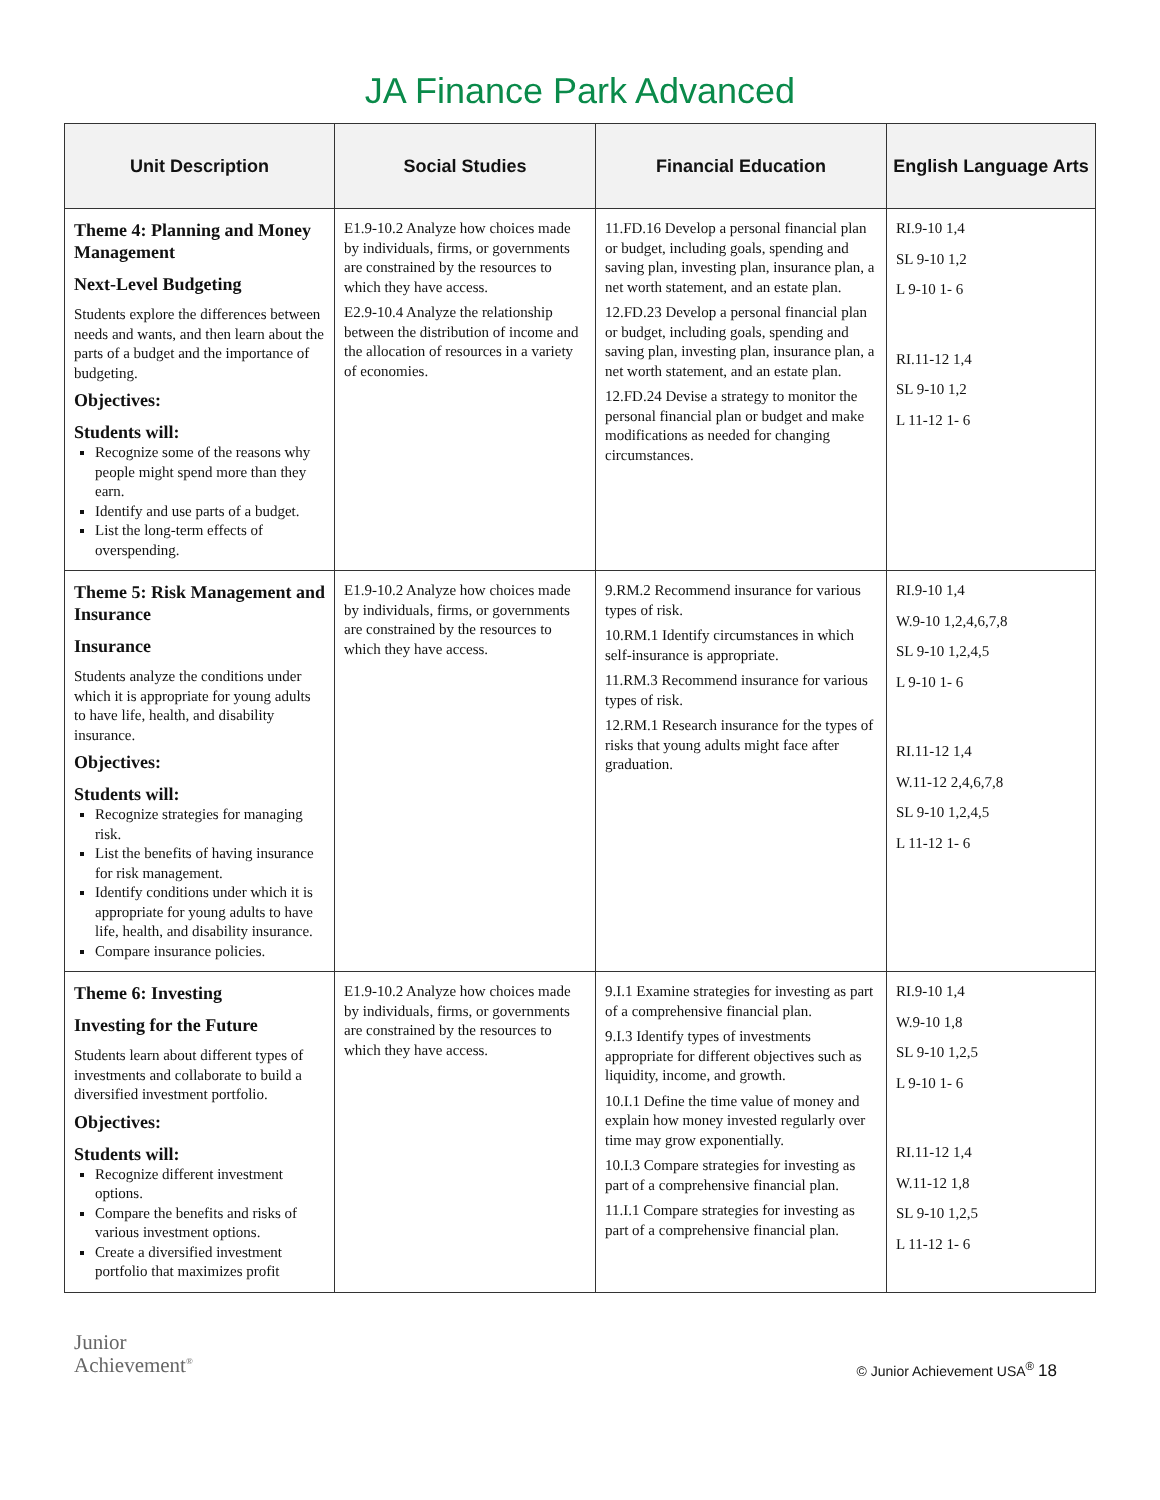JA Finance Park Advanced
| Unit Description | Social Studies | Financial Education | English Language Arts |
| --- | --- | --- | --- |
| Theme 4: Planning and Money Management Next-Level Budgeting Students explore the differences between needs and wants, and then learn about the parts of a budget and the importance of budgeting. Objectives: Students will: Recognize some of the reasons why people might spend more than they earn. Identify and use parts of a budget. List the long-term effects of overspending. | E1.9-10.2 Analyze how choices made by individuals, firms, or governments are constrained by the resources to which they have access. E2.9-10.4 Analyze the relationship between the distribution of income and the allocation of resources in a variety of economies. | 11.FD.16 Develop a personal financial plan or budget, including goals, spending and saving plan, investing plan, insurance plan, a net worth statement, and an estate plan. 12.FD.23 Develop a personal financial plan or budget, including goals, spending and saving plan, investing plan, insurance plan, a net worth statement, and an estate plan. 12.FD.24 Devise a strategy to monitor the personal financial plan or budget and make modifications as needed for changing circumstances. | RI.9-10 1,4 SL 9-10 1,2 L 9-10 1- 6 RI.11-12 1,4 SL 9-10 1,2 L 11-12 1- 6 |
| Theme 5: Risk Management and Insurance Insurance Students analyze the conditions under which it is appropriate for young adults to have life, health, and disability insurance. Objectives: Students will: Recognize strategies for managing risk. List the benefits of having insurance for risk management. Identify conditions under which it is appropriate for young adults to have life, health, and disability insurance. Compare insurance policies. | E1.9-10.2 Analyze how choices made by individuals, firms, or governments are constrained by the resources to which they have access. | 9.RM.2 Recommend insurance for various types of risk. 10.RM.1 Identify circumstances in which self-insurance is appropriate. 11.RM.3 Recommend insurance for various types of risk. 12.RM.1 Research insurance for the types of risks that young adults might face after graduation. | RI.9-10 1,4 W.9-10 1,2,4,6,7,8 SL 9-10 1,2,4,5 L 9-10 1- 6 RI.11-12 1,4 W.11-12 2,4,6,7,8 SL 9-10 1,2,4,5 L 11-12 1- 6 |
| Theme 6: Investing Investing for the Future Students learn about different types of investments and collaborate to build a diversified investment portfolio. Objectives: Students will: Recognize different investment options. Compare the benefits and risks of various investment options. Create a diversified investment portfolio that maximizes profit | E1.9-10.2 Analyze how choices made by individuals, firms, or governments are constrained by the resources to which they have access. | 9.I.1 Examine strategies for investing as part of a comprehensive financial plan. 9.I.3 Identify types of investments appropriate for different objectives such as liquidity, income, and growth. 10.I.1 Define the time value of money and explain how money invested regularly over time may grow exponentially. 10.I.3 Compare strategies for investing as part of a comprehensive financial plan. 11.I.1 Compare strategies for investing as part of a comprehensive financial plan. | RI.9-10 1,4 W.9-10 1,8 SL 9-10 1,2,5 L 9-10 1- 6 RI.11-12 1,4 W.11-12 1,8 SL 9-10 1,2,5 L 11-12 1- 6 |
Junior
Achievement<sup>®</sup>
© Junior Achievement USA<sup>®</sup> 18